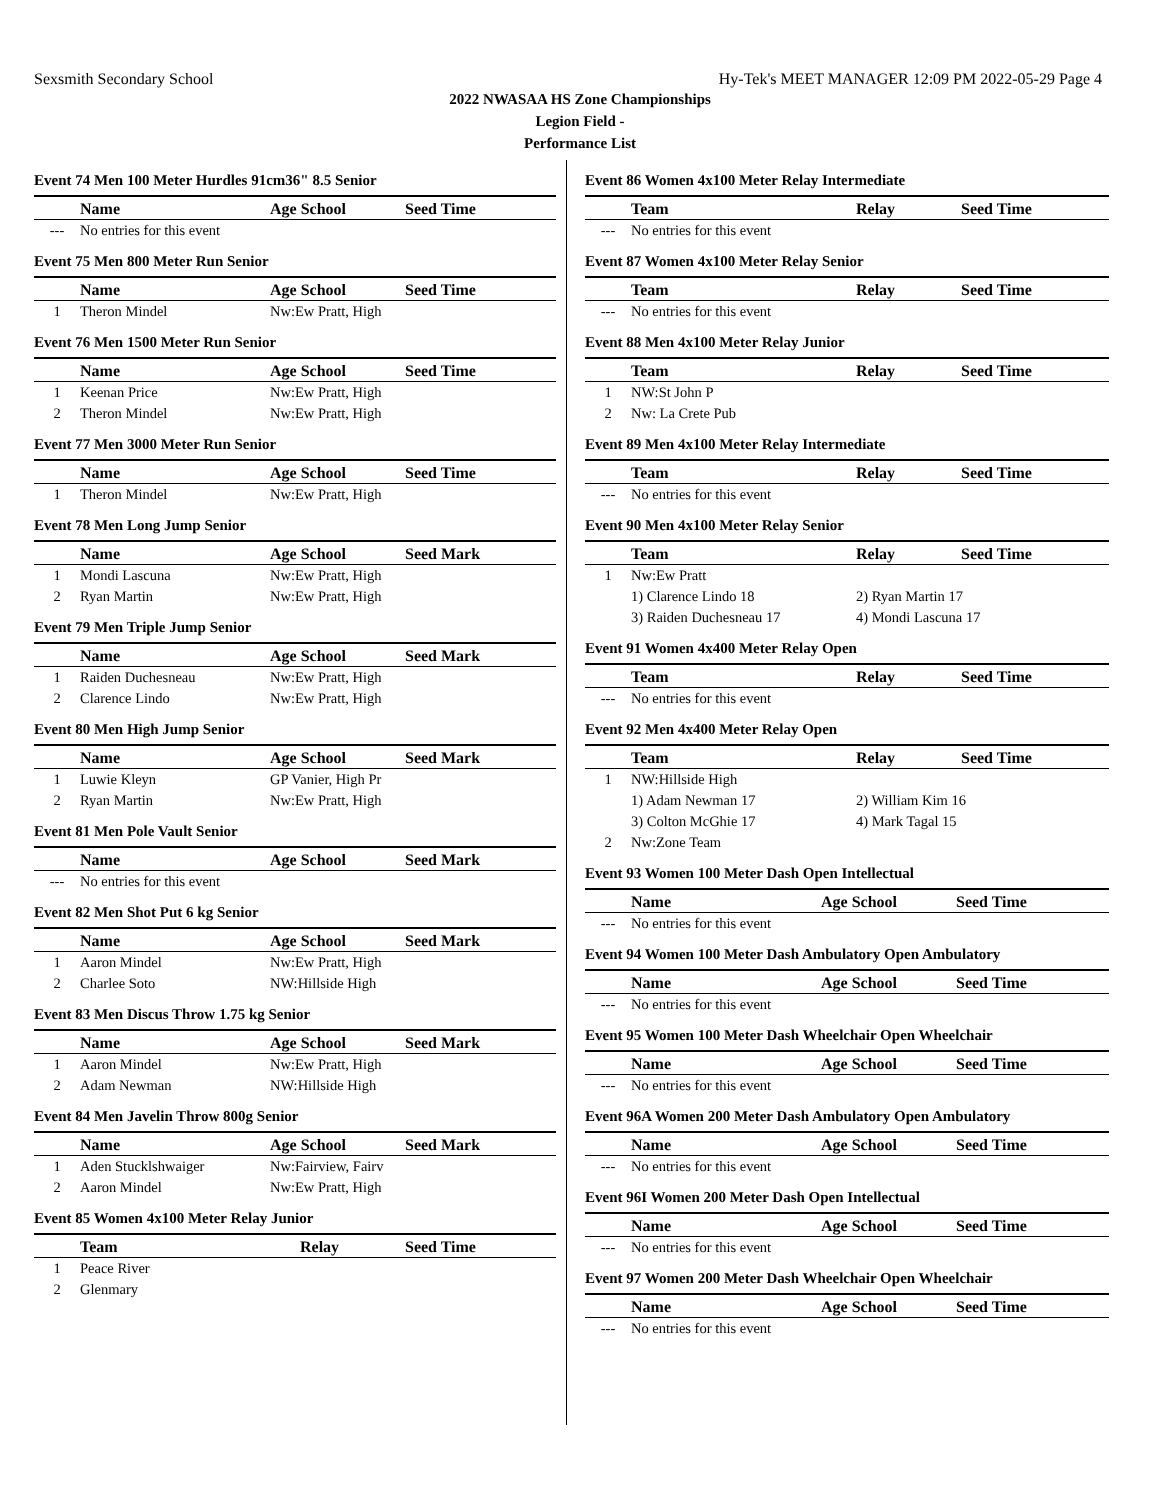Sexsmith Secondary School Hy-Tek's MEET MANAGER 12:09 PM 2022-05-29 Page 4
2022 NWASAA HS Zone Championships
Legion Field -
Performance List
Event 74 Men 100 Meter Hurdles 91cm36" 8.5 Senior
| | Name | Age School | Seed Time |
| --- | --- | --- | --- |
| --- | No entries for this event | | |
Event 75 Men 800 Meter Run Senior
| | Name | Age School | Seed Time |
| --- | --- | --- | --- |
| 1 | Theron Mindel | Nw:Ew Pratt, High | |
Event 76 Men 1500 Meter Run Senior
| | Name | Age School | Seed Time |
| --- | --- | --- | --- |
| 1 | Keenan Price | Nw:Ew Pratt, High | |
| 2 | Theron Mindel | Nw:Ew Pratt, High | |
Event 77 Men 3000 Meter Run Senior
| | Name | Age School | Seed Time |
| --- | --- | --- | --- |
| 1 | Theron Mindel | Nw:Ew Pratt, High | |
Event 78 Men Long Jump Senior
| | Name | Age School | Seed Mark |
| --- | --- | --- | --- |
| 1 | Mondi Lascuna | Nw:Ew Pratt, High | |
| 2 | Ryan Martin | Nw:Ew Pratt, High | |
Event 79 Men Triple Jump Senior
| | Name | Age School | Seed Mark |
| --- | --- | --- | --- |
| 1 | Raiden Duchesneau | Nw:Ew Pratt, High | |
| 2 | Clarence Lindo | Nw:Ew Pratt, High | |
Event 80 Men High Jump Senior
| | Name | Age School | Seed Mark |
| --- | --- | --- | --- |
| 1 | Luwie Kleyn | GP Vanier, High Pr | |
| 2 | Ryan Martin | Nw:Ew Pratt, High | |
Event 81 Men Pole Vault Senior
| | Name | Age School | Seed Mark |
| --- | --- | --- | --- |
| --- | No entries for this event | | |
Event 82 Men Shot Put 6 kg Senior
| | Name | Age School | Seed Mark |
| --- | --- | --- | --- |
| 1 | Aaron Mindel | Nw:Ew Pratt, High | |
| 2 | Charlee Soto | NW:Hillside High | |
Event 83 Men Discus Throw 1.75 kg Senior
| | Name | Age School | Seed Mark |
| --- | --- | --- | --- |
| 1 | Aaron Mindel | Nw:Ew Pratt, High | |
| 2 | Adam Newman | NW:Hillside High | |
Event 84 Men Javelin Throw 800g Senior
| | Name | Age School | Seed Mark |
| --- | --- | --- | --- |
| 1 | Aden Stucklshwaiger | Nw:Fairview, Fairv | |
| 2 | Aaron Mindel | Nw:Ew Pratt, High | |
Event 85 Women 4x100 Meter Relay Junior
| | Team | Relay | Seed Time |
| --- | --- | --- | --- |
| 1 | Peace River | | |
| 2 | Glenmary | | |
Event 86 Women 4x100 Meter Relay Intermediate
| | Team | Relay | Seed Time |
| --- | --- | --- | --- |
| --- | No entries for this event | | |
Event 87 Women 4x100 Meter Relay Senior
| | Team | Relay | Seed Time |
| --- | --- | --- | --- |
| --- | No entries for this event | | |
Event 88 Men 4x100 Meter Relay Junior
| | Team | Relay | Seed Time |
| --- | --- | --- | --- |
| 1 | NW:St John P | | |
| 2 | Nw: La Crete Pub | | |
Event 89 Men 4x100 Meter Relay Intermediate
| | Team | Relay | Seed Time |
| --- | --- | --- | --- |
| --- | No entries for this event | | |
Event 90 Men 4x100 Meter Relay Senior
| | Team | Relay | Seed Time |
| --- | --- | --- | --- |
| 1 | Nw:Ew Pratt | | |
| | 1) Clarence Lindo 18 | 2) Ryan Martin 17 | |
| | 3) Raiden Duchesneau 17 | 4) Mondi Lascuna 17 | |
Event 91 Women 4x400 Meter Relay Open
| | Team | Relay | Seed Time |
| --- | --- | --- | --- |
| --- | No entries for this event | | |
Event 92 Men 4x400 Meter Relay Open
| | Team | Relay | Seed Time |
| --- | --- | --- | --- |
| 1 | NW:Hillside High | | |
| | 1) Adam Newman 17 | 2) William Kim 16 | |
| | 3) Colton McGhie 17 | 4) Mark Tagal 15 | |
| 2 | Nw:Zone Team | | |
Event 93 Women 100 Meter Dash Open Intellectual
| | Name | Age School | Seed Time |
| --- | --- | --- | --- |
| --- | No entries for this event | | |
Event 94 Women 100 Meter Dash Ambulatory Open Ambulatory
| | Name | Age School | Seed Time |
| --- | --- | --- | --- |
| --- | No entries for this event | | |
Event 95 Women 100 Meter Dash Wheelchair Open Wheelchair
| | Name | Age School | Seed Time |
| --- | --- | --- | --- |
| --- | No entries for this event | | |
Event 96A Women 200 Meter Dash Ambulatory Open Ambulatory
| | Name | Age School | Seed Time |
| --- | --- | --- | --- |
| --- | No entries for this event | | |
Event 96I Women 200 Meter Dash Open Intellectual
| | Name | Age School | Seed Time |
| --- | --- | --- | --- |
| --- | No entries for this event | | |
Event 97 Women 200 Meter Dash Wheelchair Open Wheelchair
| | Name | Age School | Seed Time |
| --- | --- | --- | --- |
| --- | No entries for this event | | |